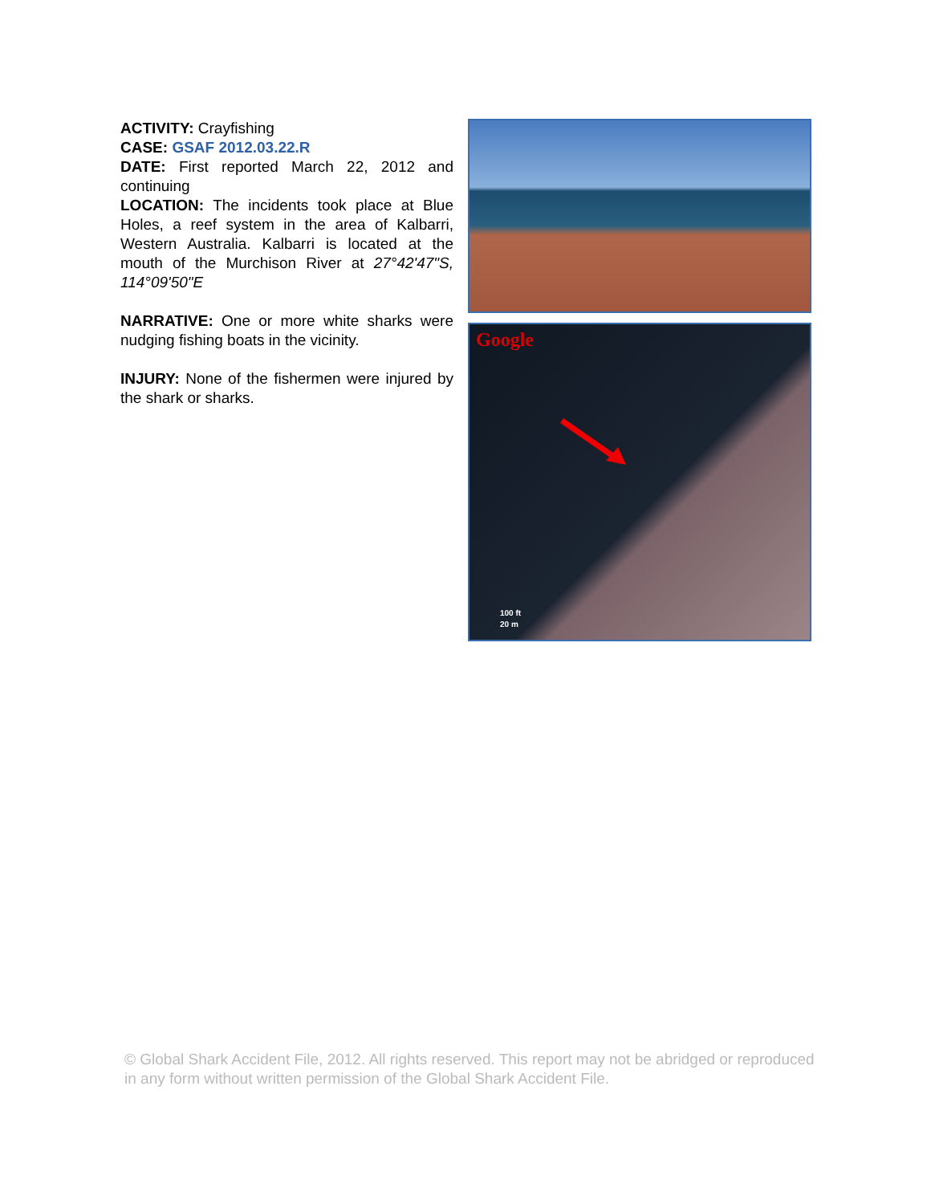ACTIVITY: Crayfishing
CASE: GSAF 2012.03.22.R
DATE: First reported March 22, 2012 and continuing
LOCATION: The incidents took place at Blue Holes, a reef system in the area of Kalbarri, Western Australia. Kalbarri is located at the mouth of the Murchison River at 27°42'47"S, 114°09'50"E
NARRATIVE: One or more white sharks were nudging fishing boats in the vicinity.
INJURY: None of the fishermen were injured by the shark or sharks.
Google
100 ft
20 m
© Global Shark Accident File, 2012. All rights reserved. This report may not be abridged or reproduced in any form without written permission of the Global Shark Accident File.